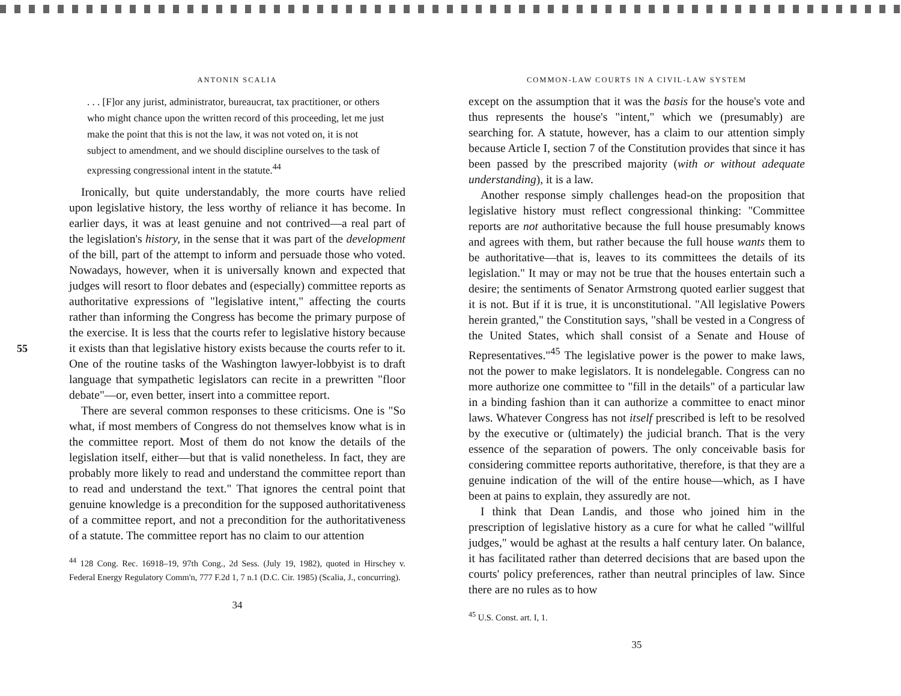55
ANTONIN SCALIA
. . . [F]or any jurist, administrator, bureaucrat, tax practitioner, or others who might chance upon the written record of this proceeding, let me just make the point that this is not the law, it was not voted on, it is not subject to amendment, and we should discipline ourselves to the task of expressing congressional intent in the statute.<sup>44</sup>
Ironically, but quite understandably, the more courts have relied upon legislative history, the less worthy of reliance it has become. In earlier days, it was at least genuine and not contrived—a real part of the legislation's history, in the sense that it was part of the development of the bill, part of the attempt to inform and persuade those who voted. Nowadays, however, when it is universally known and expected that judges will resort to floor debates and (especially) committee reports as authoritative expressions of "legislative intent," affecting the courts rather than informing the Congress has become the primary purpose of the exercise. It is less that the courts refer to legislative history because it exists than that legislative history exists because the courts refer to it. One of the routine tasks of the Washington lawyer-lobbyist is to draft language that sympathetic legislators can recite in a prewritten "floor debate"—or, even better, insert into a committee report.
There are several common responses to these criticisms. One is "So what, if most members of Congress do not themselves know what is in the committee report. Most of them do not know the details of the legislation itself, either—but that is valid nonetheless. In fact, they are probably more likely to read and understand the committee report than to read and understand the text." That ignores the central point that genuine knowledge is a precondition for the supposed authoritativeness of a committee report, and not a precondition for the authoritativeness of a statute. The committee report has no claim to our attention
<sup>44</sup> 128 Cong. Rec. 16918–19, 97th Cong., 2d Sess. (July 19, 1982), quoted in Hirschey v. Federal Energy Regulatory Comm'n, 777 F.2d 1, 7 n.1 (D.C. Cir. 1985) (Scalia, J., concurring).
34
COMMON-LAW COURTS IN A CIVIL-LAW SYSTEM
except on the assumption that it was the basis for the house's vote and thus represents the house's "intent," which we (presumably) are searching for. A statute, however, has a claim to our attention simply because Article I, section 7 of the Constitution provides that since it has been passed by the prescribed majority (with or without adequate understanding), it is a law.
Another response simply challenges head-on the proposition that legislative history must reflect congressional thinking: "Committee reports are not authoritative because the full house presumably knows and agrees with them, but rather because the full house wants them to be authoritative—that is, leaves to its committees the details of its legislation." It may or may not be true that the houses entertain such a desire; the sentiments of Senator Armstrong quoted earlier suggest that it is not. But if it is true, it is unconstitutional. "All legislative Powers herein granted," the Constitution says, "shall be vested in a Congress of the United States, which shall consist of a Senate and House of Representatives."<sup>45</sup> The legislative power is the power to make laws, not the power to make legislators. It is nondelegable. Congress can no more authorize one committee to "fill in the details" of a particular law in a binding fashion than it can authorize a committee to enact minor laws. Whatever Congress has not itself prescribed is left to be resolved by the executive or (ultimately) the judicial branch. That is the very essence of the separation of powers. The only conceivable basis for considering committee reports authoritative, therefore, is that they are a genuine indication of the will of the entire house—which, as I have been at pains to explain, they assuredly are not.
I think that Dean Landis, and those who joined him in the prescription of legislative history as a cure for what he called "willful judges," would be aghast at the results a half century later. On balance, it has facilitated rather than deterred decisions that are based upon the courts' policy preferences, rather than neutral principles of law. Since there are no rules as to how
<sup>45</sup> U.S. Const. art. I, 1.
35